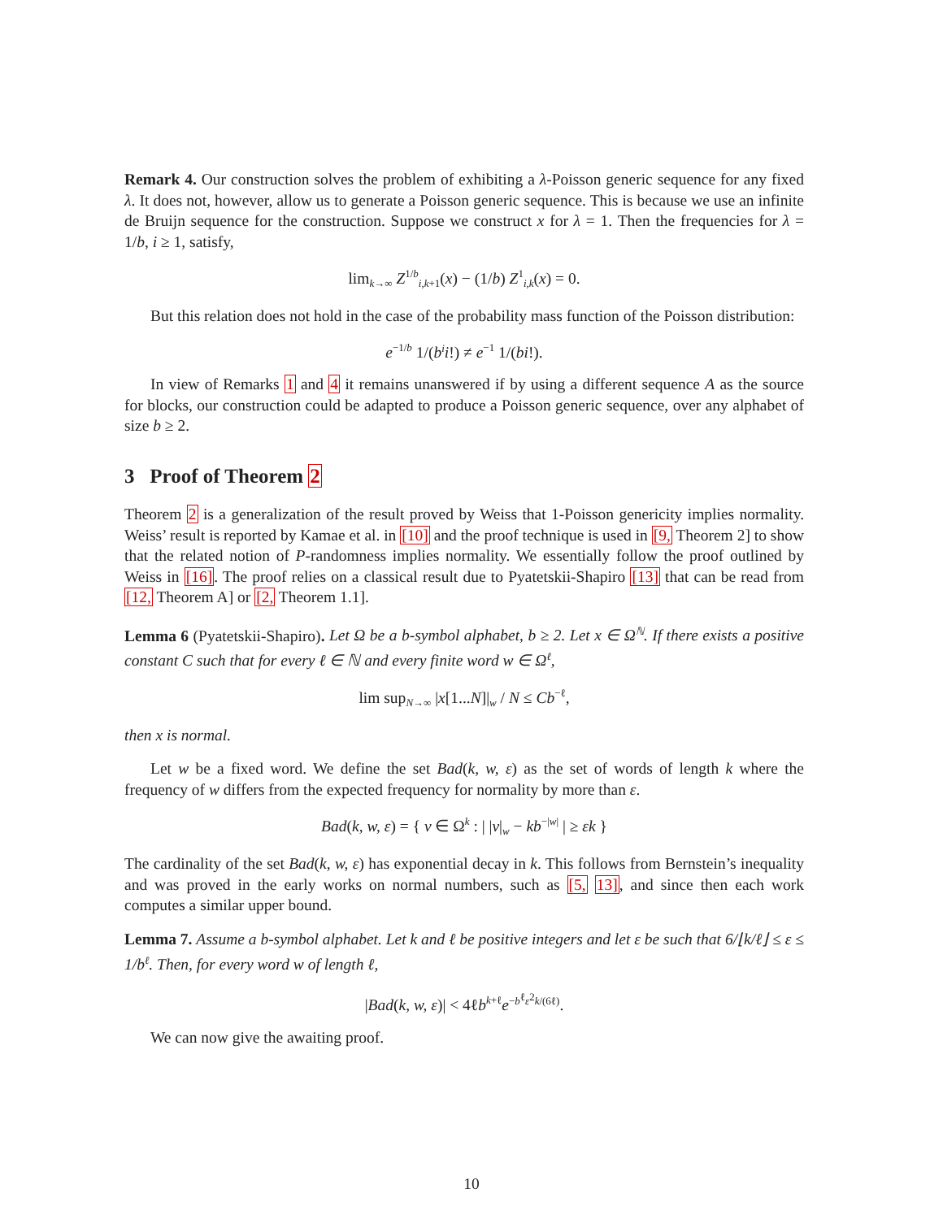Remark 4. Our construction solves the problem of exhibiting a λ-Poisson generic sequence for any fixed λ. It does not, however, allow us to generate a Poisson generic sequence. This is because we use an infinite de Bruijn sequence for the construction. Suppose we construct x for λ = 1. Then the frequencies for λ = 1/b, i ≥ 1, satisfy,
lim<sub>k→∞</sub> Z<sup>1/b</sup><sub>i,k+1</sub>(x) − (1/b) Z<sup>1</sup><sub>i,k</sub>(x) = 0.
But this relation does not hold in the case of the probability mass function of the Poisson distribution:
e<sup>−1/b</sup> 1/(b<sup>i</sup>i!) ≠ e<sup>−1</sup> 1/(bi!).
In view of Remarks 1 and 4 it remains unanswered if by using a different sequence A as the source for blocks, our construction could be adapted to produce a Poisson generic sequence, over any alphabet of size b ≥ 2.
3 Proof of Theorem 2
Theorem 2 is a generalization of the result proved by Weiss that 1-Poisson genericity implies normality. Weiss’ result is reported by Kamae et al. in [10] and the proof technique is used in [9, Theorem 2] to show that the related notion of P-randomness implies normality. We essentially follow the proof outlined by Weiss in [16]. The proof relies on a classical result due to Pyatetskii-Shapiro [13] that can be read from [12, Theorem A] or [2, Theorem 1.1].
Lemma 6 (Pyatetskii-Shapiro). Let Ω be a b-symbol alphabet, b ≥ 2. Let x ∈ Ω<sup>ℕ</sup>. If there exists a positive constant C such that for every ℓ ∈ ℕ and every finite word w ∈ Ω<sup>ℓ</sup>,
lim sup<sub>N→∞</sub> |x[1...N]|<sub>w</sub> / N ≤ Cb<sup>−ℓ</sup>,
then x is normal.
Let w be a fixed word. We define the set Bad(k, w, ε) as the set of words of length k where the frequency of w differs from the expected frequency for normality by more than ε.
Bad(k, w, ε) = { v ∈ Ω<sup>k</sup> : | |v|<sub>w</sub> − kb<sup>−|w|</sup> | ≥ εk }
The cardinality of the set Bad(k, w, ε) has exponential decay in k. This follows from Bernstein’s inequality and was proved in the early works on normal numbers, such as [5, 13], and since then each work computes a similar upper bound.
Lemma 7. Assume a b-symbol alphabet. Let k and ℓ be positive integers and let ε be such that 6/⌊k/ℓ⌋ ≤ ε ≤ 1/b<sup>ℓ</sup>. Then, for every word w of length ℓ,
|Bad(k, w, ε)| < 4ℓb<sup>k+ℓ</sup>e<sup>−b<sup>ℓ</sup>ε<sup>2</sup>k/(6ℓ)</sup>.
We can now give the awaiting proof.
10